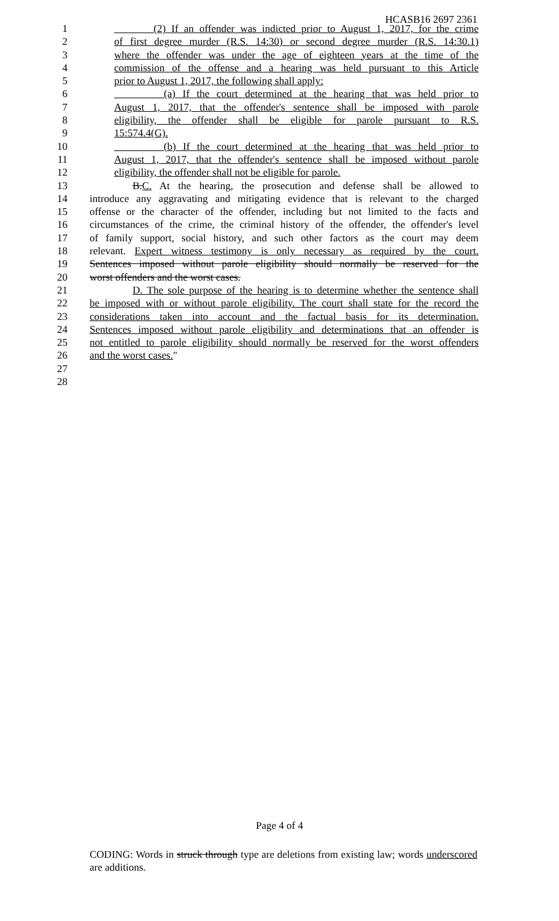HCASB16 2697 2361
1 (2) If an offender was indicted prior to August 1, 2017, for the crime
2 of first degree murder (R.S. 14:30) or second degree murder (R.S. 14:30.1)
3 where the offender was under the age of eighteen years at the time of the
4 commission of the offense and a hearing was held pursuant to this Article
5 prior to August 1, 2017, the following shall apply:
6 (a) If the court determined at the hearing that was held prior to
7 August 1, 2017, that the offender's sentence shall be imposed with parole
8 eligibility, the offender shall be eligible for parole pursuant to R.S.
9 15:574.4(G).
10 (b) If the court determined at the hearing that was held prior to
11 August 1, 2017, that the offender's sentence shall be imposed without parole
12 eligibility, the offender shall not be eligible for parole.
13 B.C. At the hearing, the prosecution and defense shall be allowed to
14 introduce any aggravating and mitigating evidence that is relevant to the charged
15 offense or the character of the offender, including but not limited to the facts and
16 circumstances of the crime, the criminal history of the offender, the offender's level
17 of family support, social history, and such other factors as the court may deem
18 relevant. Expert witness testimony is only necessary as required by the court.
19 Sentences imposed without parole eligibility should normally be reserved for the
20 worst offenders and the worst cases.
21 D. The sole purpose of the hearing is to determine whether the sentence shall
22 be imposed with or without parole eligibility. The court shall state for the record the
23 considerations taken into account and the factual basis for its determination.
24 Sentences imposed without parole eligibility and determinations that an offender is
25 not entitled to parole eligibility should normally be reserved for the worst offenders
26 and the worst cases."
27
28
Page 4 of 4
CODING: Words in struck through type are deletions from existing law; words underscored are additions.